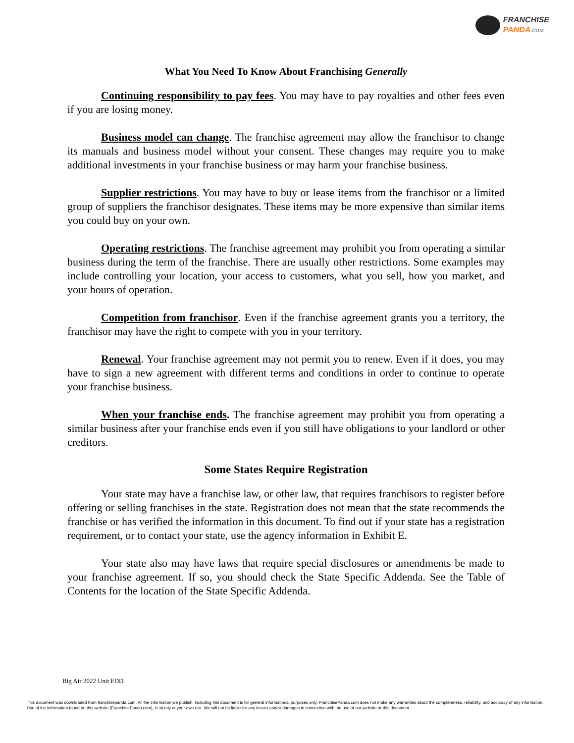FRANCHISE
PANDA.COM
What You Need To Know About Franchising Generally
Continuing responsibility to pay fees. You may have to pay royalties and other fees even if you are losing money.
Business model can change. The franchise agreement may allow the franchisor to change its manuals and business model without your consent. These changes may require you to make additional investments in your franchise business or may harm your franchise business.
Supplier restrictions. You may have to buy or lease items from the franchisor or a limited group of suppliers the franchisor designates. These items may be more expensive than similar items you could buy on your own.
Operating restrictions. The franchise agreement may prohibit you from operating a similar business during the term of the franchise. There are usually other restrictions. Some examples may include controlling your location, your access to customers, what you sell, how you market, and your hours of operation.
Competition from franchisor. Even if the franchise agreement grants you a territory, the franchisor may have the right to compete with you in your territory.
Renewal. Your franchise agreement may not permit you to renew. Even if it does, you may have to sign a new agreement with different terms and conditions in order to continue to operate your franchise business.
When your franchise ends. The franchise agreement may prohibit you from operating a similar business after your franchise ends even if you still have obligations to your landlord or other creditors.
Some States Require Registration
Your state may have a franchise law, or other law, that requires franchisors to register before offering or selling franchises in the state. Registration does not mean that the state recommends the franchise or has verified the information in this document. To find out if your state has a registration requirement, or to contact your state, use the agency information in Exhibit E.
Your state also may have laws that require special disclosures or amendments be made to your franchise agreement. If so, you should check the State Specific Addenda. See the Table of Contents for the location of the State Specific Addenda.
Big Air 2022 Unit FDD
This document was downloaded from franchisepanda.com. All the information we publish, including this document is for general informational purposes only. FranchisePanda.com does not make any warranties about the completeness, reliability, and accuracy of any information. Use of the information found on this website (FranchisePanda.com), is strictly at your own risk. We will not be liable for any losses and/or damages in connection with the use of our website or this document.